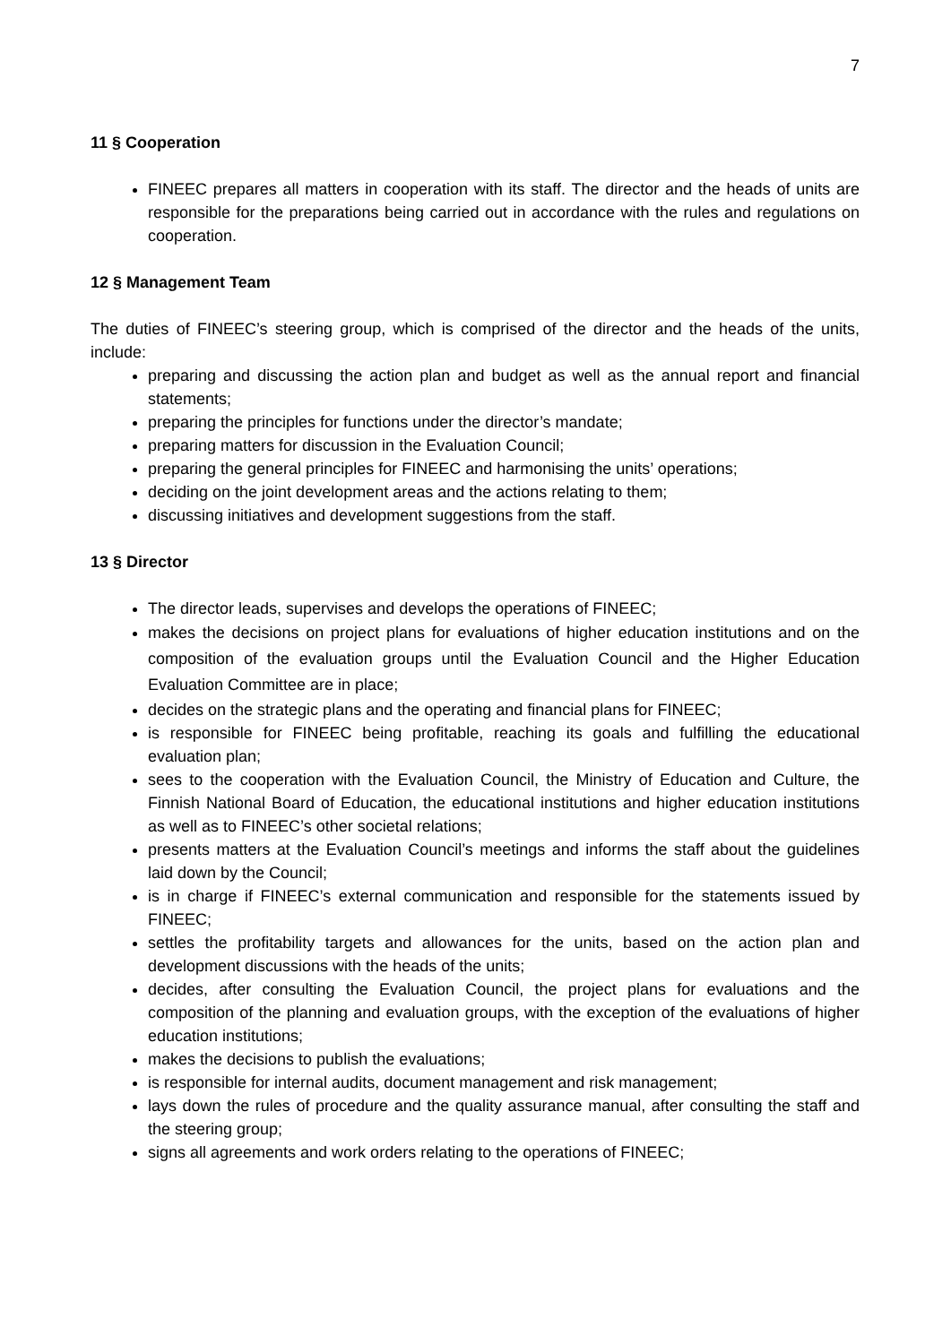7
11 § Cooperation
FINEEC prepares all matters in cooperation with its staff. The director and the heads of units are responsible for the preparations being carried out in accordance with the rules and regulations on cooperation.
12 § Management Team
The duties of FINEEC’s steering group, which is comprised of the director and the heads of the units, include:
preparing and discussing the action plan and budget as well as the annual report and financial statements;
preparing the principles for functions under the director’s mandate;
preparing matters for discussion in the Evaluation Council;
preparing the general principles for FINEEC and harmonising the units’ operations;
deciding on the joint development areas and the actions relating to them;
discussing initiatives and development suggestions from the staff.
13 § Director
The director leads, supervises and develops the operations of FINEEC;
makes the decisions on project plans for evaluations of higher education institutions and on the composition of the evaluation groups until the Evaluation Council and the Higher Education Evaluation Committee are in place;
decides on the strategic plans and the operating and financial plans for FINEEC;
is responsible for FINEEC being profitable, reaching its goals and fulfilling the educational evaluation plan;
sees to the cooperation with the Evaluation Council, the Ministry of Education and Culture, the Finnish National Board of Education, the educational institutions and higher education institutions as well as to FINEEC’s other societal relations;
presents matters at the Evaluation Council’s meetings and informs the staff about the guidelines laid down by the Council;
is in charge if FINEEC’s external communication and responsible for the statements issued by FINEEC;
settles the profitability targets and allowances for the units, based on the action plan and development discussions with the heads of the units;
decides, after consulting the Evaluation Council, the project plans for evaluations and the composition of the planning and evaluation groups, with the exception of the evaluations of higher education institutions;
makes the decisions to publish the evaluations;
is responsible for internal audits, document management and risk management;
lays down the rules of procedure and the quality assurance manual, after consulting the staff and the steering group;
signs all agreements and work orders relating to the operations of FINEEC;